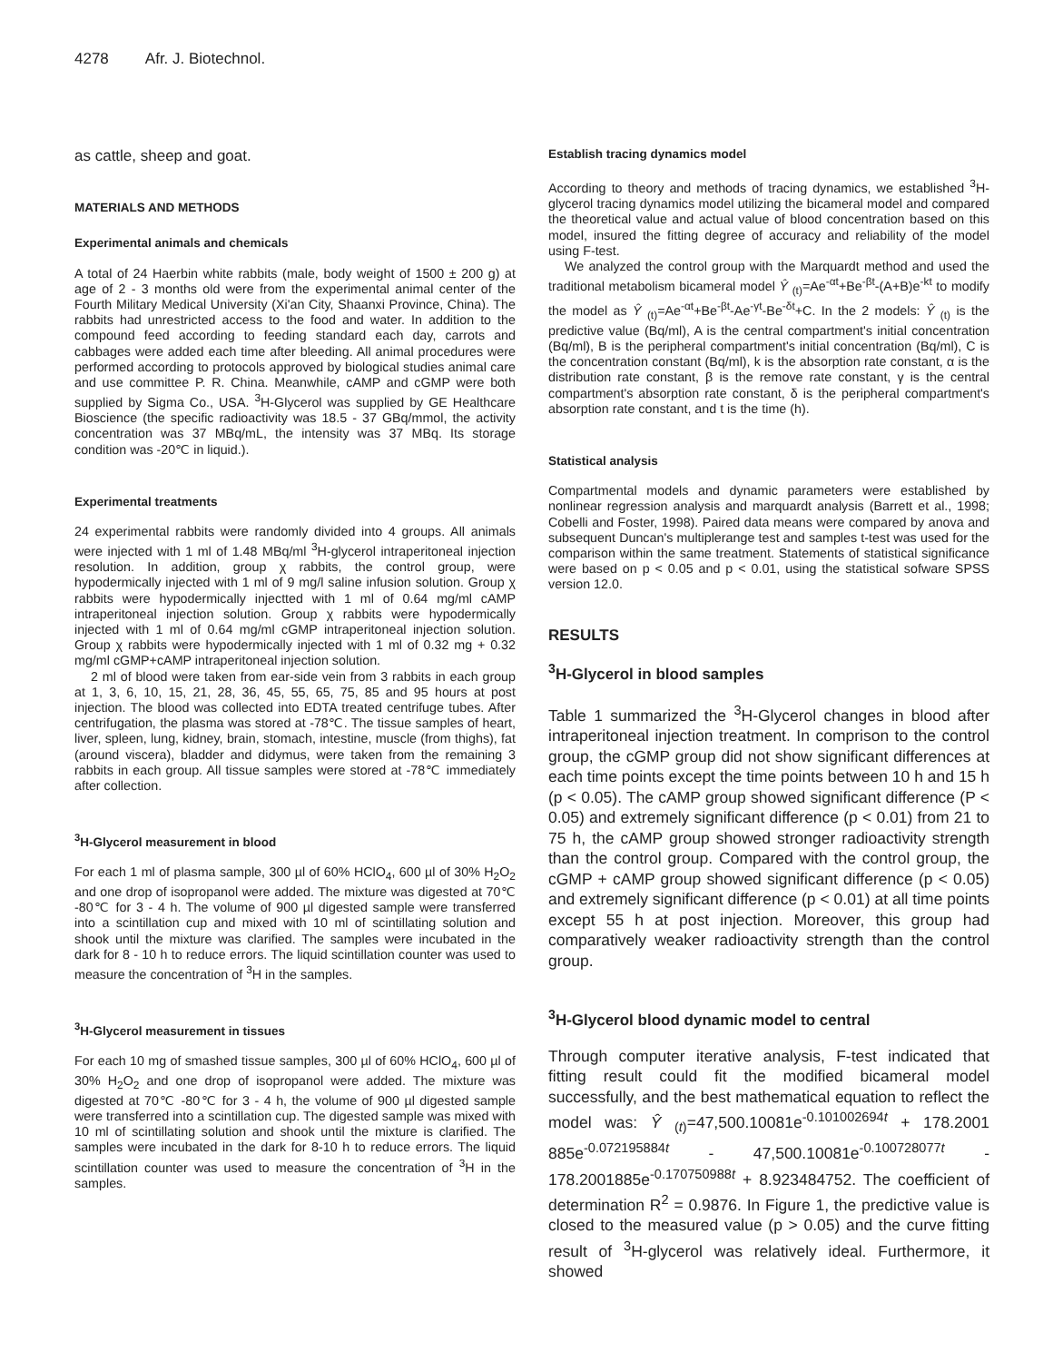4278 Afr. J. Biotechnol.
as cattle, sheep and goat.
MATERIALS AND METHODS
Experimental animals and chemicals
A total of 24 Haerbin white rabbits (male, body weight of 1500 ± 200 g) at age of 2 - 3 months old were from the experimental animal center of the Fourth Military Medical University (Xi'an City, Shaanxi Province, China). The rabbits had unrestricted access to the food and water. In addition to the compound feed according to feeding standard each day, carrots and cabbages were added each time after bleeding. All animal procedures were performed according to protocols approved by biological studies animal care and use committee P. R. China. Meanwhile, cAMP and cGMP were both supplied by Sigma Co., USA. <sup>3</sup>H-Glycerol was supplied by GE Healthcare Bioscience (the specific radioactivity was 18.5 - 37 GBq/mmol, the activity concentration was 37 MBq/mL, the intensity was 37 MBq. Its storage condition was -20℃ in liquid.).
Experimental treatments
24 experimental rabbits were randomly divided into 4 groups. All animals were injected with 1 ml of 1.48 MBq/ml <sup>3</sup>H-glycerol intraperitoneal injection resolution. In addition, group χ rabbits, the control group, were hypodermically injected with 1 ml of 9 mg/l saline infusion solution. Group χ rabbits were hypodermically injectted with 1 ml of 0.64 mg/ml cAMP intraperitoneal injection solution. Group χ rabbits were hypodermically injected with 1 ml of 0.64 mg/ml cGMP intraperitoneal injection solution. Group χ rabbits were hypodermically injected with 1 ml of 0.32 mg + 0.32 mg/ml cGMP+cAMP intraperitoneal injection solution.
2 ml of blood were taken from ear-side vein from 3 rabbits in each group at 1, 3, 6, 10, 15, 21, 28, 36, 45, 55, 65, 75, 85 and 95 hours at post injection. The blood was collected into EDTA treated centrifuge tubes. After centrifugation, the plasma was stored at -78℃. The tissue samples of heart, liver, spleen, lung, kidney, brain, stomach, intestine, muscle (from thighs), fat (around viscera), bladder and didymus, were taken from the remaining 3 rabbits in each group. All tissue samples were stored at -78℃ immediately after collection.
<sup>3</sup>H-Glycerol measurement in blood
For each 1 ml of plasma sample, 300 µl of 60% HClO<sub>4</sub>, 600 µl of 30% H<sub>2</sub>O<sub>2</sub> and one drop of isopropanol were added. The mixture was digested at 70℃ -80℃ for 3 - 4 h. The volume of 900 µl digested sample were transferred into a scintillation cup and mixed with 10 ml of scintillating solution and shook until the mixture was clarified. The samples were incubated in the dark for 8 - 10 h to reduce errors. The liquid scintillation counter was used to measure the concentration of <sup>3</sup>H in the samples.
<sup>3</sup>H-Glycerol measurement in tissues
For each 10 mg of smashed tissue samples, 300 µl of 60% HClO<sub>4</sub>, 600 µl of 30% H<sub>2</sub>O<sub>2</sub> and one drop of isopropanol were added. The mixture was digested at 70℃ -80℃ for 3 - 4 h, the volume of 900 µl digested sample were transferred into a scintillation cup. The digested sample was mixed with 10 ml of scintillating solution and shook until the mixture is clarified. The samples were incubated in the dark for 8-10 h to reduce errors. The liquid scintillation counter was used to measure the concentration of <sup>3</sup>H in the samples.
Establish tracing dynamics model
According to theory and methods of tracing dynamics, we established <sup>3</sup>H-glycerol tracing dynamics model utilizing the bicameral model and compared the theoretical value and actual value of blood concentration based on this model, insured the fitting degree of accuracy and reliability of the model using F-test.
We analyzed the control group with the Marquardt method and used the traditional metabolism bicameral model Ŷ <sub>(t)</sub>=Ae<sup>-αt</sup>+Be<sup>-βt</sup>-(A+B)e<sup>-kt</sup> to modify the model as Ŷ <sub>(t)</sub>=Ae<sup>-αt</sup>+Be<sup>-βt</sup>-Ae<sup>-γt</sup>-Be<sup>-δt</sup>+C. In the 2 models: Ŷ <sub>(t)</sub> is the predictive value (Bq/ml), A is the central compartment's initial concentration (Bq/ml), B is the peripheral compartment's initial concentration (Bq/ml), C is the concentration constant (Bq/ml), k is the absorption rate constant, α is the distribution rate constant, β is the remove rate constant, γ is the central compartment's absorption rate constant, δ is the peripheral compartment's absorption rate constant, and t is the time (h).
Statistical analysis
Compartmental models and dynamic parameters were established by nonlinear regression analysis and marquardt analysis (Barrett et al., 1998; Cobelli and Foster, 1998). Paired data means were compared by anova and subsequent Duncan's multiplerange test and samples t-test was used for the comparison within the same treatment. Statements of statistical significance were based on p < 0.05 and p < 0.01, using the statistical sofware SPSS version 12.0.
RESULTS
<sup>3</sup>H-Glycerol in blood samples
Table 1 summarized the <sup>3</sup>H-Glycerol changes in blood after intraperitoneal injection treatment. In comprison to the control group, the cGMP group did not show significant differences at each time points except the time points between 10 h and 15 h (p < 0.05). The cAMP group showed significant difference (P < 0.05) and extremely significant difference (p < 0.01) from 21 to 75 h, the cAMP group showed stronger radioactivity strength than the control group. Compared with the control group, the cGMP + cAMP group showed significant difference (p < 0.05) and extremely significant difference (p < 0.01) at all time points except 55 h at post injection. Moreover, this group had comparatively weaker radioactivity strength than the control group.
<sup>3</sup>H-Glycerol blood dynamic model to central
Through computer iterative analysis, F-test indicated that fitting result could fit the modified bicameral model successfully, and the best mathematical equation to reflect the model was: Ŷ <sub>(t)</sub>=47,500.10081e<sup>-0.101002694t</sup> + 178.2001 885e<sup>-0.072195884t</sup> - 47,500.10081e<sup>-0.100728077t</sup> - 178.2001885e<sup>-0.170750988t</sup> + 8.923484752. The coefficient of determination R<sup>2</sup> = 0.9876. In Figure 1, the predictive value is closed to the measured value (p > 0.05) and the curve fitting result of <sup>3</sup>H-glycerol was relatively ideal. Furthermore, it showed